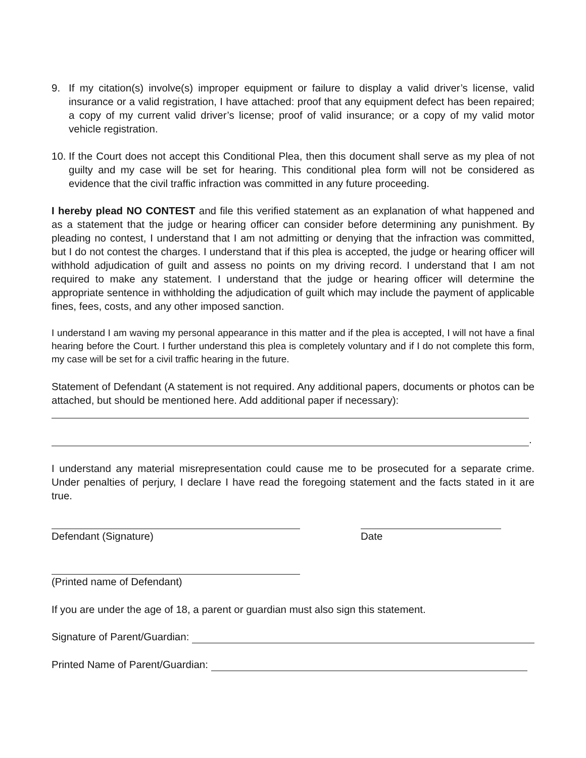9. If my citation(s) involve(s) improper equipment or failure to display a valid driver’s license, valid insurance or a valid registration, I have attached: proof that any equipment defect has been repaired; a copy of my current valid driver’s license; proof of valid insurance; or a copy of my valid motor vehicle registration.
10. If the Court does not accept this Conditional Plea, then this document shall serve as my plea of not guilty and my case will be set for hearing. This conditional plea form will not be considered as evidence that the civil traffic infraction was committed in any future proceeding.
I hereby plead NO CONTEST and file this verified statement as an explanation of what happened and as a statement that the judge or hearing officer can consider before determining any punishment. By pleading no contest, I understand that I am not admitting or denying that the infraction was committed, but I do not contest the charges. I understand that if this plea is accepted, the judge or hearing officer will withhold adjudication of guilt and assess no points on my driving record. I understand that I am not required to make any statement. I understand that the judge or hearing officer will determine the appropriate sentence in withholding the adjudication of guilt which may include the payment of applicable fines, fees, costs, and any other imposed sanction.
I understand I am waving my personal appearance in this matter and if the plea is accepted, I will not have a final hearing before the Court. I further understand this plea is completely voluntary and if I do not complete this form, my case will be set for a civil traffic hearing in the future.
Statement of Defendant (A statement is not required. Any additional papers, documents or photos can be attached, but should be mentioned here. Add additional paper if necessary):
.
I understand any material misrepresentation could cause me to be prosecuted for a separate crime. Under penalties of perjury, I declare I have read the foregoing statement and the facts stated in it are true.
Defendant (Signature) Date
(Printed name of Defendant)
If you are under the age of 18, a parent or guardian must also sign this statement.
Signature of Parent/Guardian:
Printed Name of Parent/Guardian: